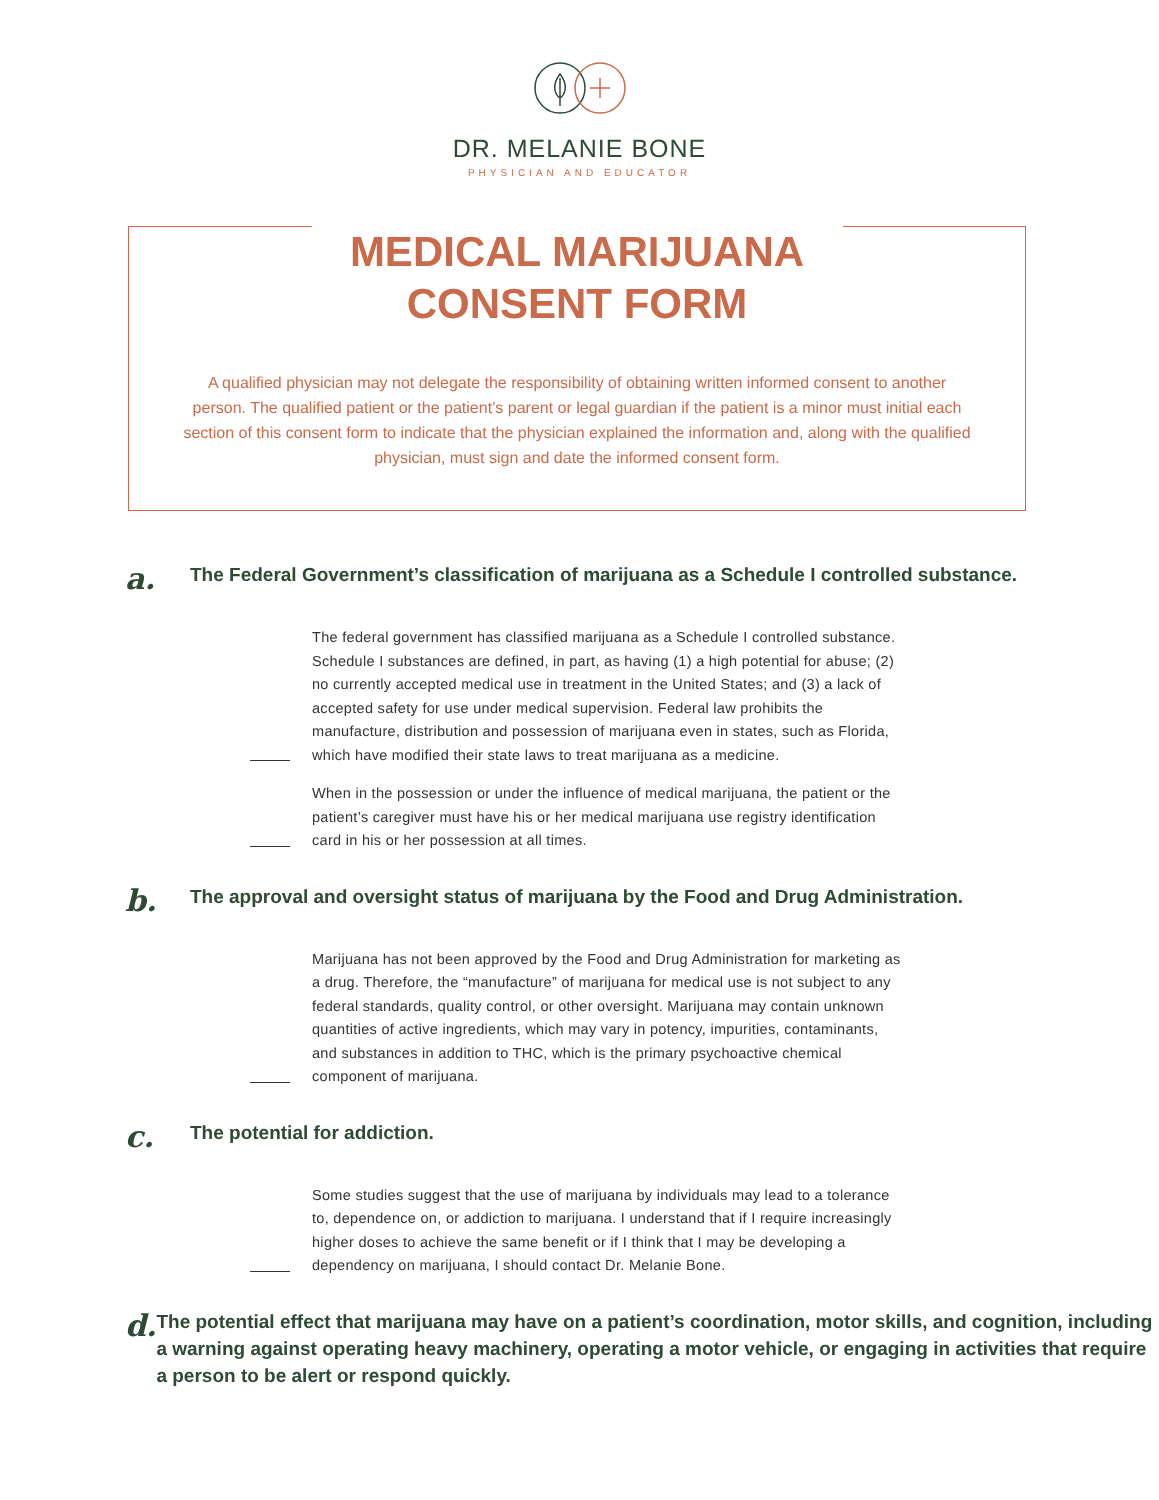DR. MELANIE BONE
PHYSICIAN AND EDUCATOR
MEDICAL MARIJUANA
CONSENT FORM
A qualified physician may not delegate the responsibility of obtaining written informed consent to another person. The qualified patient or the patient’s parent or legal guardian if the patient is a minor must initial each section of this consent form to indicate that the physician explained the information and, along with the qualified physician, must sign and date the informed consent form.
a.
The Federal Government’s classification of marijuana as a Schedule I controlled substance.
The federal government has classified marijuana as a Schedule I controlled substance. Schedule I substances are defined, in part, as having (1) a high potential for abuse; (2) no currently accepted medical use in treatment in the United States; and (3) a lack of accepted safety for use under medical supervision. Federal law prohibits the manufacture, distribution and possession of marijuana even in states, such as Florida, which have modified their state laws to treat marijuana as a medicine.
When in the possession or under the influence of medical marijuana, the patient or the patient’s caregiver must have his or her medical marijuana use registry identification card in his or her possession at all times.
b.
The approval and oversight status of marijuana by the Food and Drug Administration.
Marijuana has not been approved by the Food and Drug Administration for marketing as a drug. Therefore, the “manufacture” of marijuana for medical use is not subject to any federal standards, quality control, or other oversight. Marijuana may contain unknown quantities of active ingredients, which may vary in potency, impurities, contaminants, and substances in addition to THC, which is the primary psychoactive chemical component of marijuana.
c.
The potential for addiction.
Some studies suggest that the use of marijuana by individuals may lead to a tolerance to, dependence on, or addiction to marijuana. I understand that if I require increasingly higher doses to achieve the same benefit or if I think that I may be developing a dependency on marijuana, I should contact Dr. Melanie Bone.
d.
The potential effect that marijuana may have on a patient’s coordination, motor skills, and cognition, including a warning against operating heavy machinery, operating a motor vehicle, or engaging in activities that require a person to be alert or respond quickly.